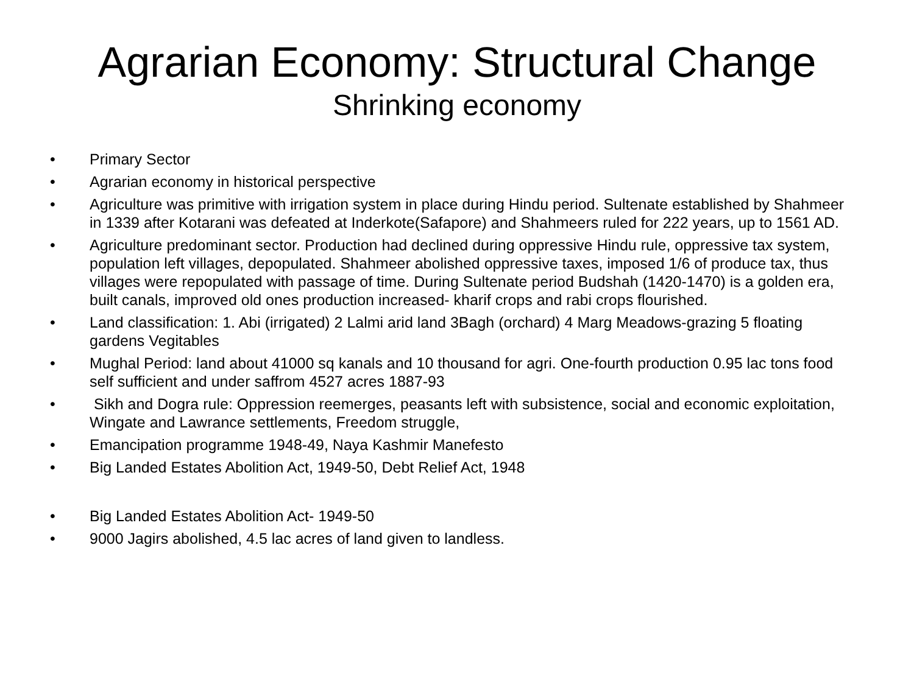Agrarian Economy: Structural Change
Shrinking economy
• Primary Sector
• Agrarian economy in historical perspective
• Agriculture was primitive with irrigation system in place during Hindu period. Sultenate established by Shahmeer in 1339 after Kotarani was defeated at Inderkote(Safapore) and Shahmeers ruled for 222 years, up to 1561 AD.
• Agriculture predominant sector. Production had declined during oppressive Hindu rule, oppressive tax system, population left villages, depopulated. Shahmeer abolished oppressive taxes, imposed 1/6 of produce tax, thus villages were repopulated with passage of time. During Sultenate period Budshah (1420-1470) is a golden era, built canals, improved old ones production increased- kharif crops and rabi crops flourished.
• Land classification: 1. Abi (irrigated) 2 Lalmi arid land 3Bagh (orchard) 4 Marg Meadows-grazing 5 floating gardens Vegitables
• Mughal Period: land about 41000 sq kanals and 10 thousand for agri. One-fourth production 0.95 lac tons food self sufficient and under saffrom 4527 acres 1887-93
• Sikh and Dogra rule: Oppression reemerges, peasants left with subsistence, social and economic exploitation, Wingate and Lawrance settlements, Freedom struggle,
• Emancipation programme 1948-49, Naya Kashmir Manefesto
• Big Landed Estates Abolition Act, 1949-50, Debt Relief Act, 1948
• Big Landed Estates Abolition Act- 1949-50
• 9000 Jagirs abolished, 4.5 lac acres of land given to landless.